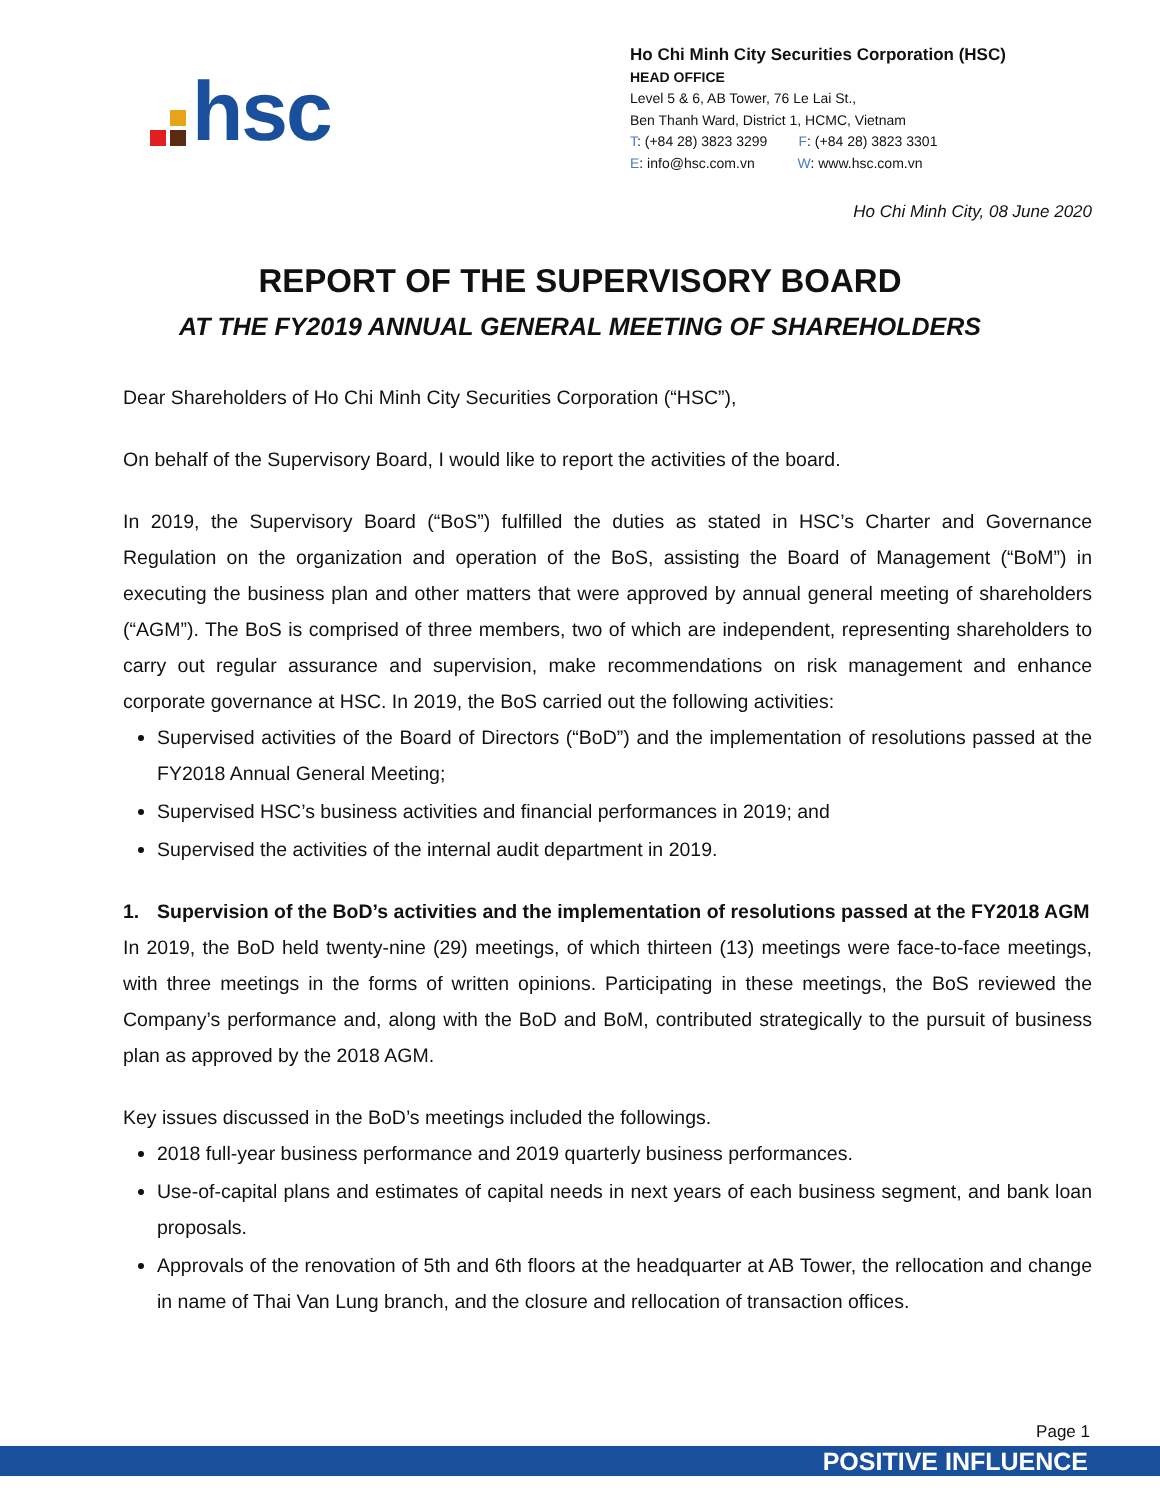hsc
Ho Chi Minh City Securities Corporation (HSC)
HEAD OFFICE
Level 5 & 6, AB Tower, 76 Le Lai St.,
Ben Thanh Ward, District 1, HCMC, Vietnam
T: (+84 28) 3823 3299 F: (+84 28) 3823 3301
E: info@hsc.com.vn W: www.hsc.com.vn
Ho Chi Minh City, 08 June 2020
REPORT OF THE SUPERVISORY BOARD
AT THE FY2019 ANNUAL GENERAL MEETING OF SHAREHOLDERS
Dear Shareholders of Ho Chi Minh City Securities Corporation (“HSC”),
On behalf of the Supervisory Board, I would like to report the activities of the board.
In 2019, the Supervisory Board (“BoS”) fulfilled the duties as stated in HSC’s Charter and Governance Regulation on the organization and operation of the BoS, assisting the Board of Management (“BoM”) in executing the business plan and other matters that were approved by annual general meeting of shareholders (“AGM”). The BoS is comprised of three members, two of which are independent, representing shareholders to carry out regular assurance and supervision, make recommendations on risk management and enhance corporate governance at HSC. In 2019, the BoS carried out the following activities:
Supervised activities of the Board of Directors (“BoD”) and the implementation of resolutions passed at the FY2018 Annual General Meeting;
Supervised HSC’s business activities and financial performances in 2019; and
Supervised the activities of the internal audit department in 2019.
1. Supervision of the BoD’s activities and the implementation of resolutions passed at the FY2018 AGM
In 2019, the BoD held twenty-nine (29) meetings, of which thirteen (13) meetings were face-to-face meetings, with three meetings in the forms of written opinions. Participating in these meetings, the BoS reviewed the Company’s performance and, along with the BoD and BoM, contributed strategically to the pursuit of business plan as approved by the 2018 AGM.
Key issues discussed in the BoD’s meetings included the followings.
2018 full-year business performance and 2019 quarterly business performances.
Use-of-capital plans and estimates of capital needs in next years of each business segment, and bank loan proposals.
Approvals of the renovation of 5th and 6th floors at the headquarter at AB Tower, the rellocation and change in name of Thai Van Lung branch, and the closure and rellocation of transaction offices.
Page 1
POSITIVE INFLUENCE